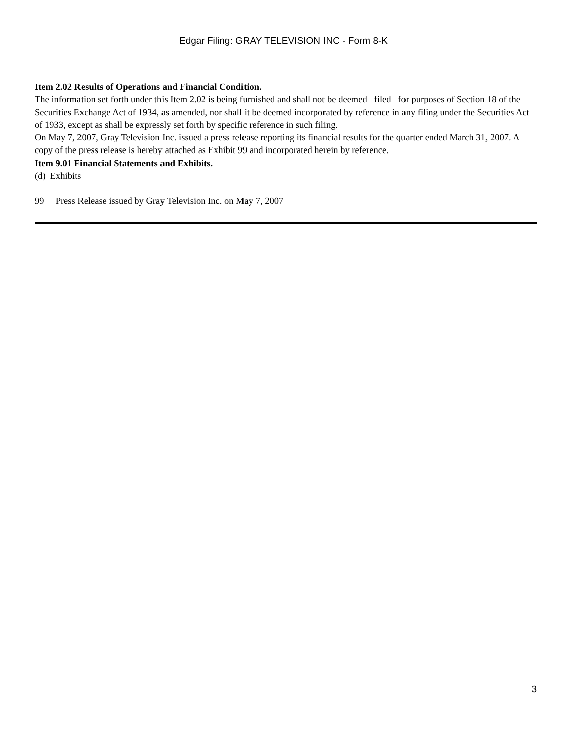Edgar Filing: GRAY TELEVISION INC - Form 8-K
Item 2.02 Results of Operations and Financial Condition.
The information set forth under this Item 2.02 is being furnished and shall not be deemed filed for purposes of Section 18 of the Securities Exchange Act of 1934, as amended, nor shall it be deemed incorporated by reference in any filing under the Securities Act of 1933, except as shall be expressly set forth by specific reference in such filing.
On May 7, 2007, Gray Television Inc. issued a press release reporting its financial results for the quarter ended March 31, 2007. A copy of the press release is hereby attached as Exhibit 99 and incorporated herein by reference.
Item 9.01 Financial Statements and Exhibits.
(d) Exhibits
99 Press Release issued by Gray Television Inc. on May 7, 2007
3